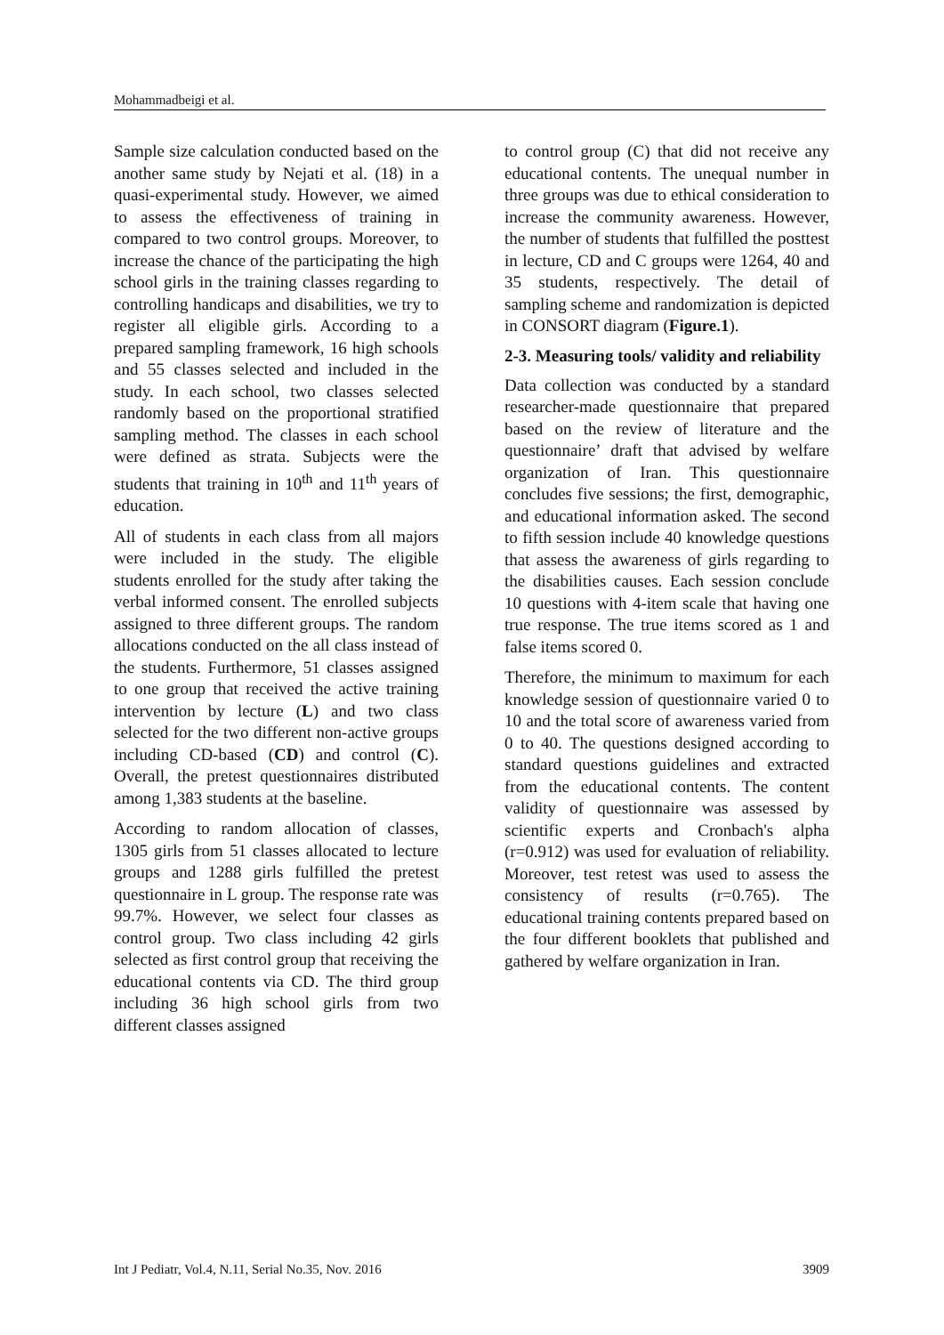Mohammadbeigi et al.
Sample size calculation conducted based on the another same study by Nejati et al. (18) in a quasi-experimental study. However, we aimed to assess the effectiveness of training in compared to two control groups. Moreover, to increase the chance of the participating the high school girls in the training classes regarding to controlling handicaps and disabilities, we try to register all eligible girls. According to a prepared sampling framework, 16 high schools and 55 classes selected and included in the study. In each school, two classes selected randomly based on the proportional stratified sampling method. The classes in each school were defined as strata. Subjects were the students that training in 10<sup>th</sup> and 11<sup>th</sup> years of education.
All of students in each class from all majors were included in the study. The eligible students enrolled for the study after taking the verbal informed consent. The enrolled subjects assigned to three different groups. The random allocations conducted on the all class instead of the students. Furthermore, 51 classes assigned to one group that received the active training intervention by lecture (L) and two class selected for the two different non-active groups including CD-based (CD) and control (C). Overall, the pretest questionnaires distributed among 1,383 students at the baseline.
According to random allocation of classes, 1305 girls from 51 classes allocated to lecture groups and 1288 girls fulfilled the pretest questionnaire in L group. The response rate was 99.7%. However, we select four classes as control group. Two class including 42 girls selected as first control group that receiving the educational contents via CD. The third group including 36 high school girls from two different classes assigned
to control group (C) that did not receive any educational contents. The unequal number in three groups was due to ethical consideration to increase the community awareness. However, the number of students that fulfilled the posttest in lecture, CD and C groups were 1264, 40 and 35 students, respectively. The detail of sampling scheme and randomization is depicted in CONSORT diagram (Figure.1).
2-3. Measuring tools/ validity and reliability
Data collection was conducted by a standard researcher-made questionnaire that prepared based on the review of literature and the questionnaire’ draft that advised by welfare organization of Iran. This questionnaire concludes five sessions; the first, demographic, and educational information asked. The second to fifth session include 40 knowledge questions that assess the awareness of girls regarding to the disabilities causes. Each session conclude 10 questions with 4-item scale that having one true response. The true items scored as 1 and false items scored 0.
Therefore, the minimum to maximum for each knowledge session of questionnaire varied 0 to 10 and the total score of awareness varied from 0 to 40. The questions designed according to standard questions guidelines and extracted from the educational contents. The content validity of questionnaire was assessed by scientific experts and Cronbach's alpha (r=0.912) was used for evaluation of reliability. Moreover, test retest was used to assess the consistency of results (r=0.765). The educational training contents prepared based on the four different booklets that published and gathered by welfare organization in Iran.
Int J Pediatr, Vol.4, N.11, Serial No.35, Nov. 2016 3909